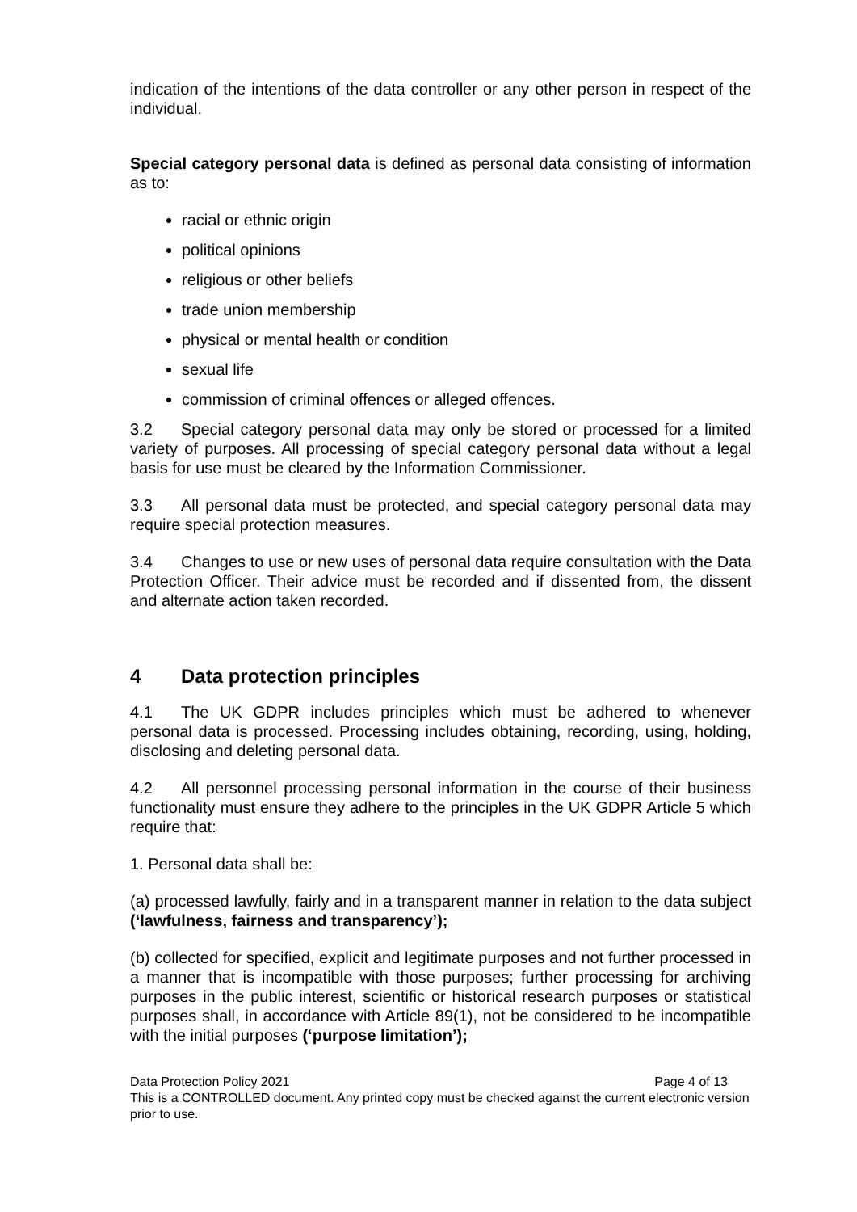indication of the intentions of the data controller or any other person in respect of the individual.
Special category personal data is defined as personal data consisting of information as to:
racial or ethnic origin
political opinions
religious or other beliefs
trade union membership
physical or mental health or condition
sexual life
commission of criminal offences or alleged offences.
3.2 Special category personal data may only be stored or processed for a limited variety of purposes. All processing of special category personal data without a legal basis for use must be cleared by the Information Commissioner.
3.3 All personal data must be protected, and special category personal data may require special protection measures.
3.4 Changes to use or new uses of personal data require consultation with the Data Protection Officer. Their advice must be recorded and if dissented from, the dissent and alternate action taken recorded.
4 Data protection principles
4.1 The UK GDPR includes principles which must be adhered to whenever personal data is processed. Processing includes obtaining, recording, using, holding, disclosing and deleting personal data.
4.2 All personnel processing personal information in the course of their business functionality must ensure they adhere to the principles in the UK GDPR Article 5 which require that:
1. Personal data shall be:
(a) processed lawfully, fairly and in a transparent manner in relation to the data subject (‘lawfulness, fairness and transparency’);
(b) collected for specified, explicit and legitimate purposes and not further processed in a manner that is incompatible with those purposes; further processing for archiving purposes in the public interest, scientific or historical research purposes or statistical purposes shall, in accordance with Article 89(1), not be considered to be incompatible with the initial purposes (‘purpose limitation’);
Data Protection Policy 2021 Page 4 of 13
This is a CONTROLLED document. Any printed copy must be checked against the current electronic version prior to use.